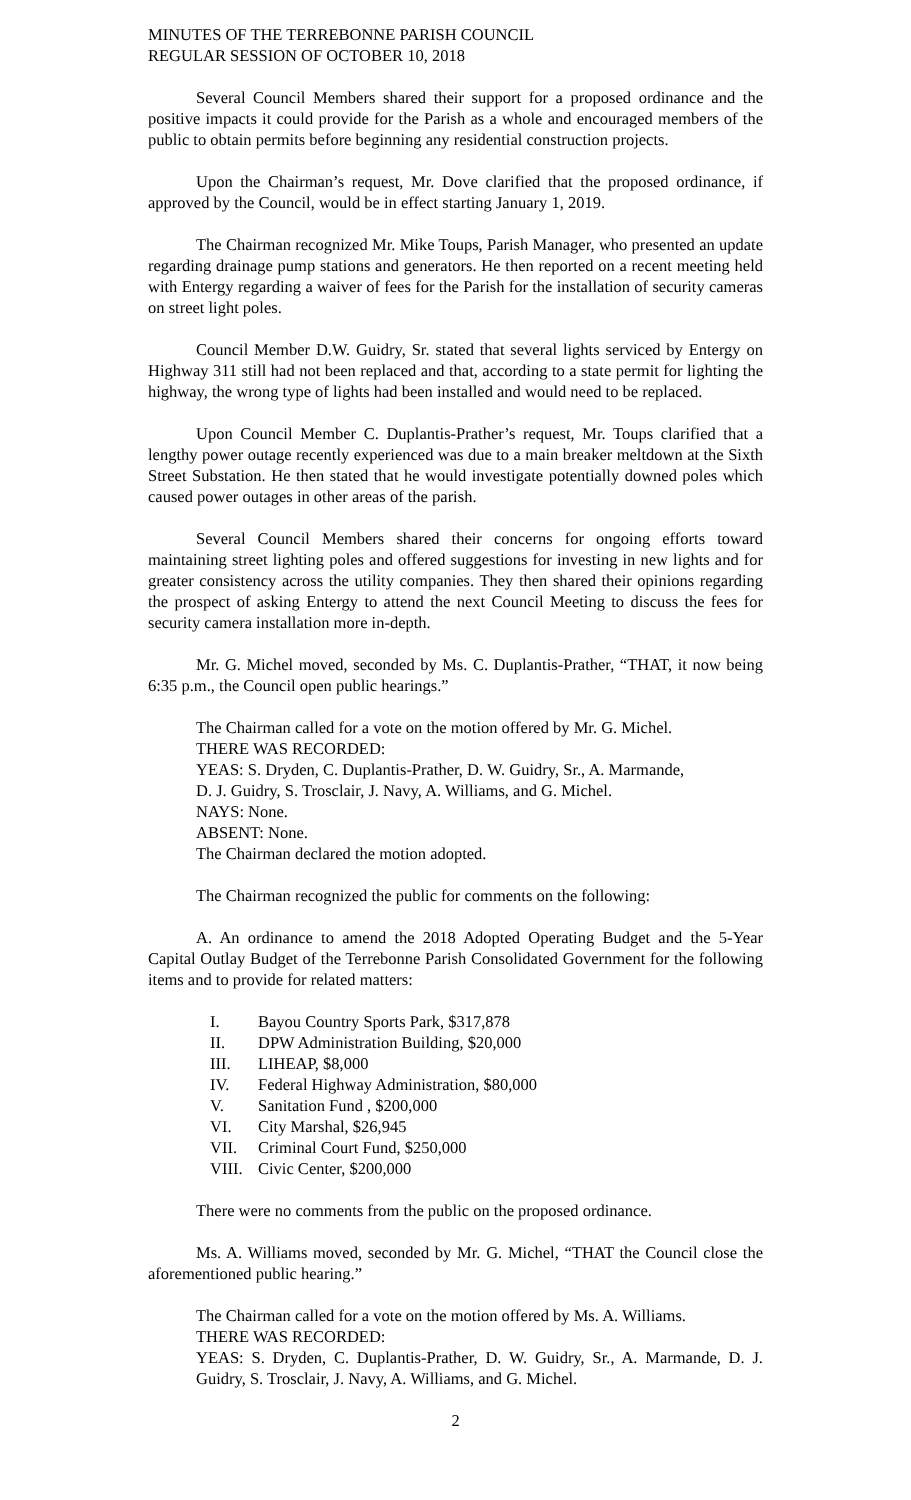MINUTES OF THE TERREBONNE PARISH COUNCIL
REGULAR SESSION OF OCTOBER 10, 2018
Several Council Members shared their support for a proposed ordinance and the positive impacts it could provide for the Parish as a whole and encouraged members of the public to obtain permits before beginning any residential construction projects.
Upon the Chairman’s request, Mr. Dove clarified that the proposed ordinance, if approved by the Council, would be in effect starting January 1, 2019.
The Chairman recognized Mr. Mike Toups, Parish Manager, who presented an update regarding drainage pump stations and generators. He then reported on a recent meeting held with Entergy regarding a waiver of fees for the Parish for the installation of security cameras on street light poles.
Council Member D.W. Guidry, Sr. stated that several lights serviced by Entergy on Highway 311 still had not been replaced and that, according to a state permit for lighting the highway, the wrong type of lights had been installed and would need to be replaced.
Upon Council Member C. Duplantis-Prather’s request, Mr. Toups clarified that a lengthy power outage recently experienced was due to a main breaker meltdown at the Sixth Street Substation. He then stated that he would investigate potentially downed poles which caused power outages in other areas of the parish.
Several Council Members shared their concerns for ongoing efforts toward maintaining street lighting poles and offered suggestions for investing in new lights and for greater consistency across the utility companies. They then shared their opinions regarding the prospect of asking Entergy to attend the next Council Meeting to discuss the fees for security camera installation more in-depth.
Mr. G. Michel moved, seconded by Ms. C. Duplantis-Prather, “THAT, it now being 6:35 p.m., the Council open public hearings.”
The Chairman called for a vote on the motion offered by Mr. G. Michel.
THERE WAS RECORDED:
YEAS: S. Dryden, C. Duplantis-Prather, D. W. Guidry, Sr., A. Marmande,
D. J. Guidry, S. Trosclair, J. Navy, A. Williams, and G. Michel.
NAYS: None.
ABSENT: None.
The Chairman declared the motion adopted.
The Chairman recognized the public for comments on the following:
A. An ordinance to amend the 2018 Adopted Operating Budget and the 5-Year Capital Outlay Budget of the Terrebonne Parish Consolidated Government for the following items and to provide for related matters:
| I. | Bayou Country Sports Park, $317,878 |
| II. | DPW Administration Building, $20,000 |
| III. | LIHEAP, $8,000 |
| IV. | Federal Highway Administration, $80,000 |
| V. | Sanitation Fund , $200,000 |
| VI. | City Marshal, $26,945 |
| VII. | Criminal Court Fund, $250,000 |
| VIII. | Civic Center, $200,000 |
There were no comments from the public on the proposed ordinance.
Ms. A. Williams moved, seconded by Mr. G. Michel, “THAT the Council close the aforementioned public hearing.”
The Chairman called for a vote on the motion offered by Ms. A. Williams.
THERE WAS RECORDED:
YEAS: S. Dryden, C. Duplantis-Prather, D. W. Guidry, Sr., A. Marmande, D. J. Guidry, S. Trosclair, J. Navy, A. Williams, and G. Michel.
2